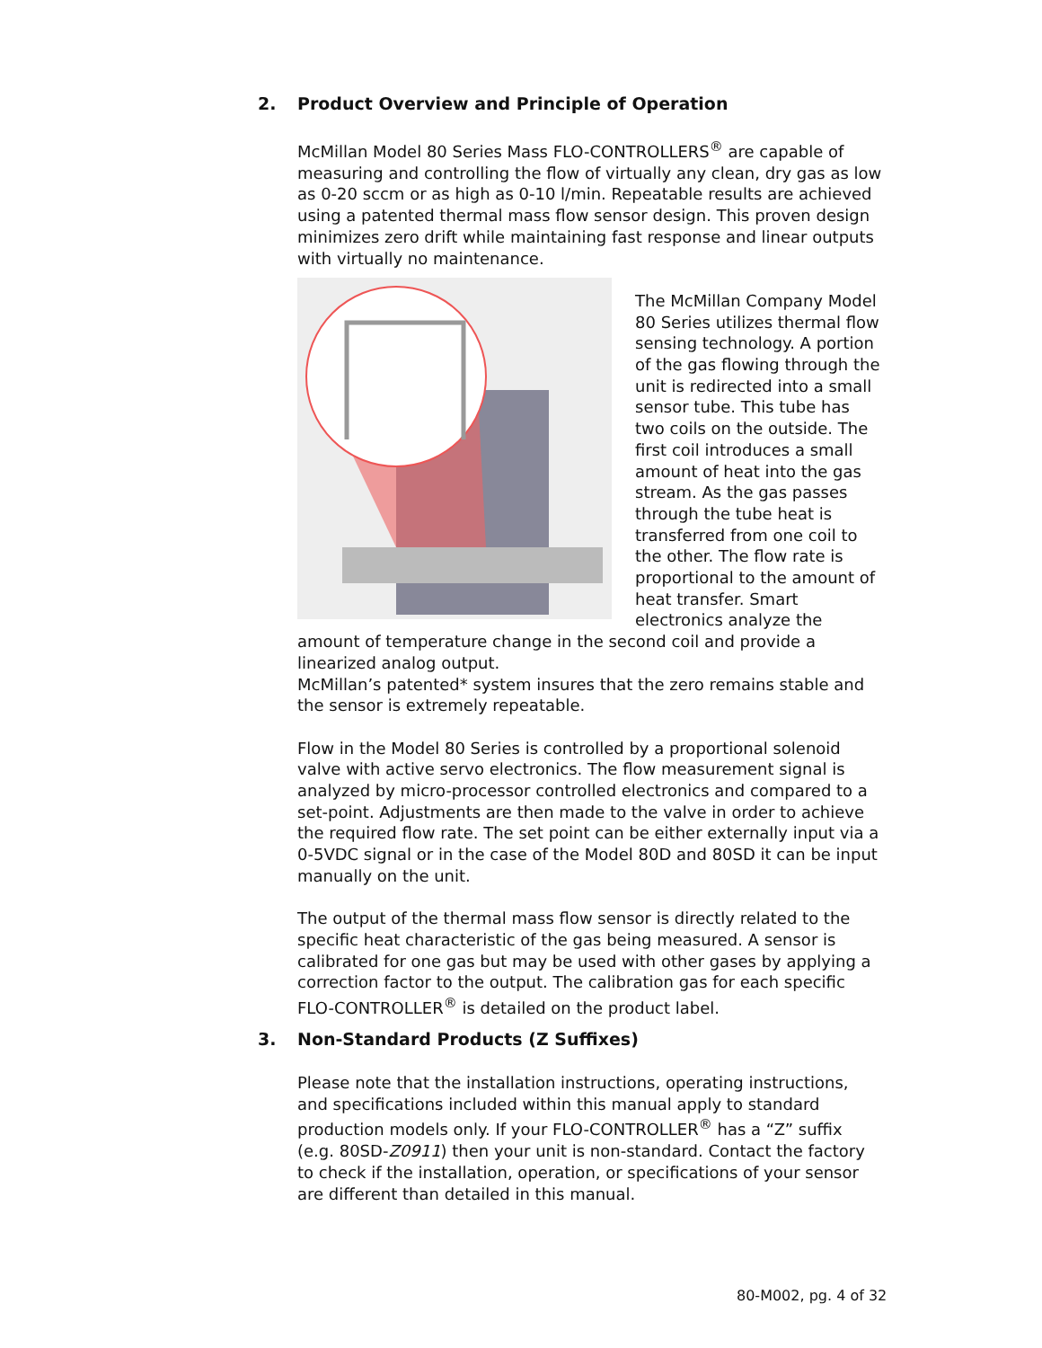2. Product Overview and Principle of Operation
McMillan Model 80 Series Mass FLO-CONTROLLERS<sup>®</sup> are capable of measuring and controlling the flow of virtually any clean, dry gas as low as 0-20 sccm or as high as 0-10 l/min. Repeatable results are achieved using a patented thermal mass flow sensor design. This proven design minimizes zero drift while maintaining fast response and linear outputs with virtually no maintenance.
The McMillan Company Model 80 Series utilizes thermal flow sensing technology. A portion of the gas flowing through the unit is redirected into a small sensor tube. This tube has two coils on the outside. The first coil introduces a small amount of heat into the gas stream. As the gas passes through the tube heat is transferred from one coil to the other. The flow rate is proportional to the amount of heat transfer. Smart electronics analyze the amount of temperature change in the second coil and provide a linearized analog output.
McMillan’s patented* system insures that the zero remains stable and the sensor is extremely repeatable.
Flow in the Model 80 Series is controlled by a proportional solenoid valve with active servo electronics. The flow measurement signal is analyzed by micro-processor controlled electronics and compared to a set-point. Adjustments are then made to the valve in order to achieve the required flow rate. The set point can be either externally input via a 0-5VDC signal or in the case of the Model 80D and 80SD it can be input manually on the unit.
The output of the thermal mass flow sensor is directly related to the specific heat characteristic of the gas being measured. A sensor is calibrated for one gas but may be used with other gases by applying a correction factor to the output. The calibration gas for each specific FLO-CONTROLLER<sup>®</sup> is detailed on the product label.
3. Non-Standard Products (Z Suffixes)
Please note that the installation instructions, operating instructions, and specifications included within this manual apply to standard production models only. If your FLO-CONTROLLER<sup>®</sup> has a “Z” suffix (e.g. 80SD-Z0911) then your unit is non-standard. Contact the factory to check if the installation, operation, or specifications of your sensor are different than detailed in this manual.
80-M002, pg. 4 of 32